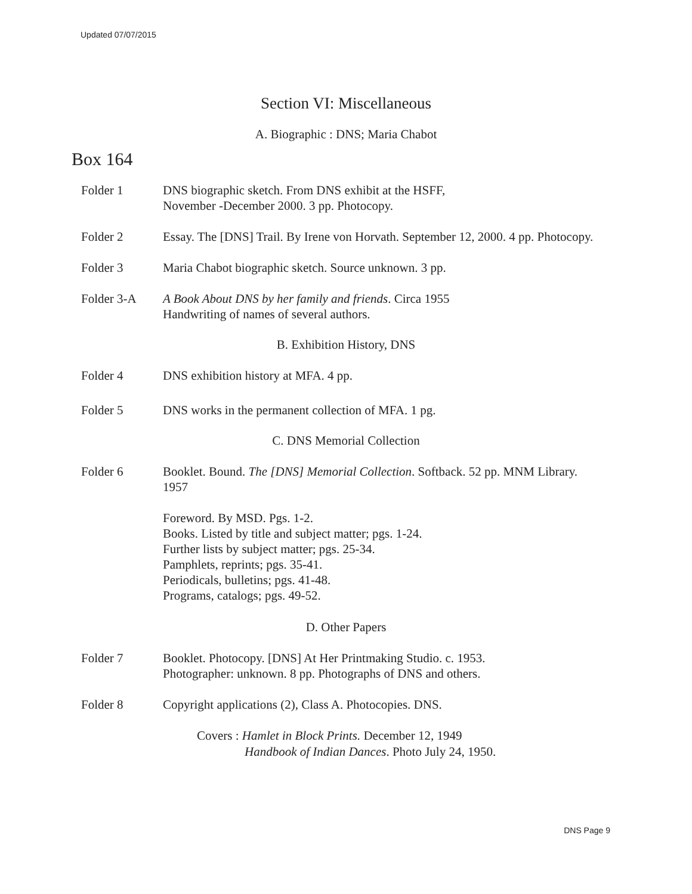Updated 07/07/2015
Section VI: Miscellaneous
A. Biographic : DNS; Maria Chabot
Box 164
Folder 1 DNS biographic sketch. From DNS exhibit at the HSFF,
November -December 2000. 3 pp. Photocopy.
Folder 2 Essay. The [DNS] Trail. By Irene von Horvath. September 12, 2000. 4 pp. Photocopy.
Folder 3 Maria Chabot biographic sketch. Source unknown. 3 pp.
Folder 3-A A Book About DNS by her family and friends. Circa 1955
Handwriting of names of several authors.
B. Exhibition History, DNS
Folder 4 DNS exhibition history at MFA. 4 pp.
Folder 5 DNS works in the permanent collection of MFA. 1 pg.
C. DNS Memorial Collection
Folder 6 Booklet. Bound. The [DNS] Memorial Collection. Softback. 52 pp. MNM Library. 1957
Foreword. By MSD. Pgs. 1-2.
Books. Listed by title and subject matter; pgs. 1-24.
Further lists by subject matter; pgs. 25-34.
Pamphlets, reprints; pgs. 35-41.
Periodicals, bulletins; pgs. 41-48.
Programs, catalogs; pgs. 49-52.
D. Other Papers
Folder 7 Booklet. Photocopy. [DNS] At Her Printmaking Studio. c. 1953.
Photographer: unknown. 8 pp. Photographs of DNS and others.
Folder 8 Copyright applications (2), Class A. Photocopies. DNS.
Covers : Hamlet in Block Prints. December 12, 1949
Handbook of Indian Dances. Photo July 24, 1950.
DNS Page 9